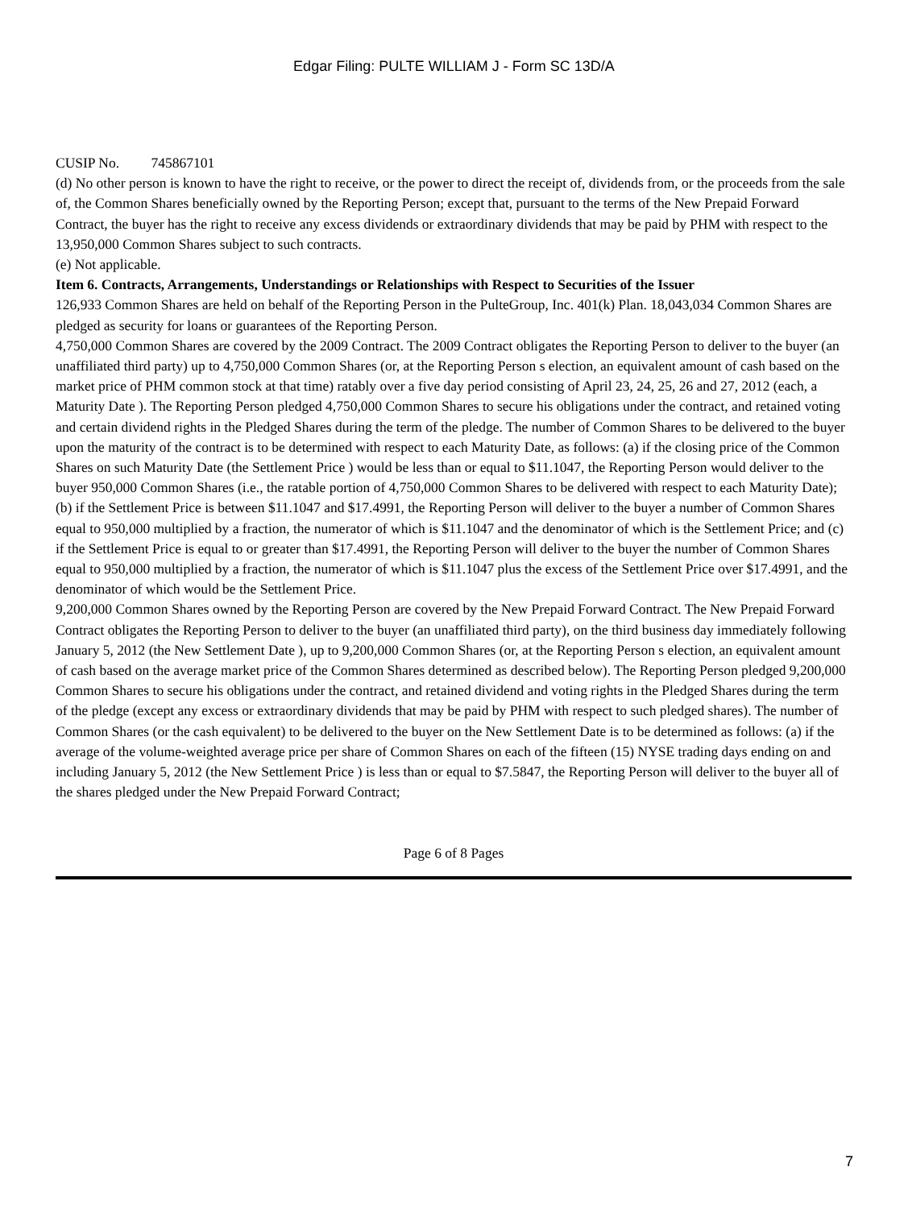Edgar Filing: PULTE WILLIAM J - Form SC 13D/A
CUSIP No. 745867101
(d) No other person is known to have the right to receive, or the power to direct the receipt of, dividends from, or the proceeds from the sale of, the Common Shares beneficially owned by the Reporting Person; except that, pursuant to the terms of the New Prepaid Forward Contract, the buyer has the right to receive any excess dividends or extraordinary dividends that may be paid by PHM with respect to the 13,950,000 Common Shares subject to such contracts.
(e) Not applicable.
Item 6. Contracts, Arrangements, Understandings or Relationships with Respect to Securities of the Issuer
126,933 Common Shares are held on behalf of the Reporting Person in the PulteGroup, Inc. 401(k) Plan. 18,043,034 Common Shares are pledged as security for loans or guarantees of the Reporting Person.
4,750,000 Common Shares are covered by the 2009 Contract. The 2009 Contract obligates the Reporting Person to deliver to the buyer (an unaffiliated third party) up to 4,750,000 Common Shares (or, at the Reporting Person s election, an equivalent amount of cash based on the market price of PHM common stock at that time) ratably over a five day period consisting of April 23, 24, 25, 26 and 27, 2012 (each, a Maturity Date ). The Reporting Person pledged 4,750,000 Common Shares to secure his obligations under the contract, and retained voting and certain dividend rights in the Pledged Shares during the term of the pledge. The number of Common Shares to be delivered to the buyer upon the maturity of the contract is to be determined with respect to each Maturity Date, as follows: (a) if the closing price of the Common Shares on such Maturity Date (the Settlement Price ) would be less than or equal to $11.1047, the Reporting Person would deliver to the buyer 950,000 Common Shares (i.e., the ratable portion of 4,750,000 Common Shares to be delivered with respect to each Maturity Date); (b) if the Settlement Price is between $11.1047 and $17.4991, the Reporting Person will deliver to the buyer a number of Common Shares equal to 950,000 multiplied by a fraction, the numerator of which is $11.1047 and the denominator of which is the Settlement Price; and (c) if the Settlement Price is equal to or greater than $17.4991, the Reporting Person will deliver to the buyer the number of Common Shares equal to 950,000 multiplied by a fraction, the numerator of which is $11.1047 plus the excess of the Settlement Price over $17.4991, and the denominator of which would be the Settlement Price.
9,200,000 Common Shares owned by the Reporting Person are covered by the New Prepaid Forward Contract. The New Prepaid Forward Contract obligates the Reporting Person to deliver to the buyer (an unaffiliated third party), on the third business day immediately following January 5, 2012 (the New Settlement Date ), up to 9,200,000 Common Shares (or, at the Reporting Person s election, an equivalent amount of cash based on the average market price of the Common Shares determined as described below). The Reporting Person pledged 9,200,000 Common Shares to secure his obligations under the contract, and retained dividend and voting rights in the Pledged Shares during the term of the pledge (except any excess or extraordinary dividends that may be paid by PHM with respect to such pledged shares). The number of Common Shares (or the cash equivalent) to be delivered to the buyer on the New Settlement Date is to be determined as follows: (a) if the average of the volume-weighted average price per share of Common Shares on each of the fifteen (15) NYSE trading days ending on and including January 5, 2012 (the New Settlement Price ) is less than or equal to $7.5847, the Reporting Person will deliver to the buyer all of the shares pledged under the New Prepaid Forward Contract;
Page 6 of 8 Pages
7